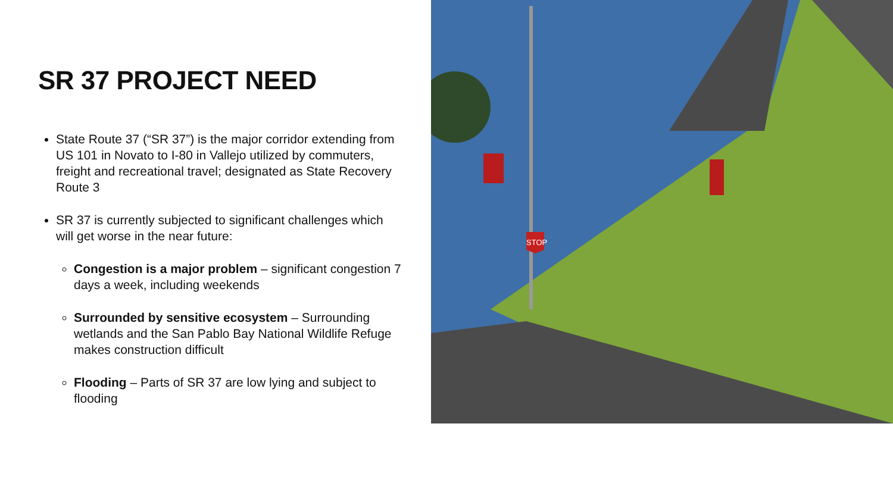SR 37 PROJECT NEED
State Route 37 (“SR 37”) is the major corridor extending from US 101 in Novato to I-80 in Vallejo utilized by commuters, freight and recreational travel; designated as State Recovery Route 3
SR 37 is currently subjected to significant challenges which will get worse in the near future:
Congestion is a major problem – significant congestion 7 days a week, including weekends
Surrounded by sensitive ecosystem – Surrounding wetlands and the San Pablo Bay National Wildlife Refuge makes construction difficult
Flooding – Parts of SR 37 are low lying and subject to flooding
STOP